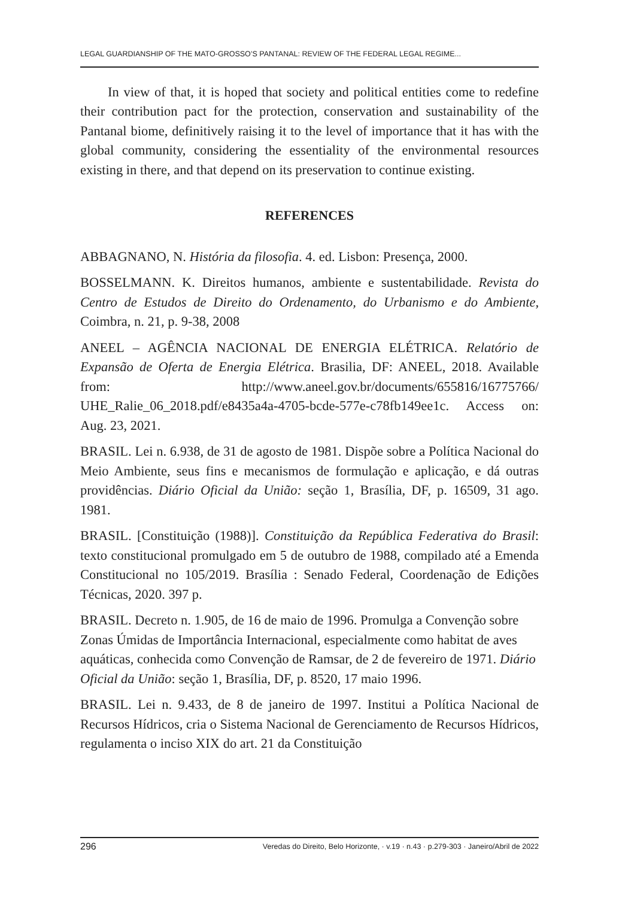LEGAL GUARDIANSHIP OF THE MATO-GROSSO’S PANTANAL: REVIEW OF THE FEDERAL LEGAL REGIME...
In view of that, it is hoped that society and political entities come to redefine their contribution pact for the protection, conservation and sustainability of the Pantanal biome, definitively raising it to the level of importance that it has with the global community, considering the essentiality of the environmental resources existing in there, and that depend on its preservation to continue existing.
REFERENCES
ABBAGNANO, N. História da filosofia. 4. ed. Lisbon: Presença, 2000.
BOSSELMANN. K. Direitos humanos, ambiente e sustentabilidade. Revista do Centro de Estudos de Direito do Ordenamento, do Urbanismo e do Ambiente, Coimbra, n. 21, p. 9-38, 2008
ANEEL – AGÊNCIA NACIONAL DE ENERGIA ELÉTRICA. Relatório de Expansão de Oferta de Energia Elétrica. Brasilia, DF: ANEEL, 2018. Available from: http://www.aneel.gov.br/documents/655816/16775766/ UHE_Ralie_06_2018.pdf/e8435a4a-4705-bcde-577e-c78fb149ee1c. Access on: Aug. 23, 2021.
BRASIL. Lei n. 6.938, de 31 de agosto de 1981. Dispõe sobre a Política Nacional do Meio Ambiente, seus fins e mecanismos de formulação e aplicação, e dá outras providências. Diário Oficial da União: seção 1, Brasília, DF, p. 16509, 31 ago. 1981.
BRASIL. [Constituição (1988)]. Constituição da República Federativa do Brasil: texto constitucional promulgado em 5 de outubro de 1988, compilado até a Emenda Constitucional no 105/2019. Brasília : Senado Federal, Coordenação de Edições Técnicas, 2020. 397 p.
BRASIL. Decreto n. 1.905, de 16 de maio de 1996. Promulga a Convenção sobre Zonas Úmidas de Importância Internacional, especialmente como habitat de aves aquáticas, conhecida como Convenção de Ramsar, de 2 de fevereiro de 1971. Diário Oficial da União: seção 1, Brasília, DF, p. 8520, 17 maio 1996.
BRASIL. Lei n. 9.433, de 8 de janeiro de 1997. Institui a Política Nacional de Recursos Hídricos, cria o Sistema Nacional de Gerenciamento de Recursos Hídricos, regulamenta o inciso XIX do art. 21 da Constituição
296 Veredas do Direito, Belo Horizonte, · v.19 · n.43 · p.279-303 · Janeiro/Abril de 2022